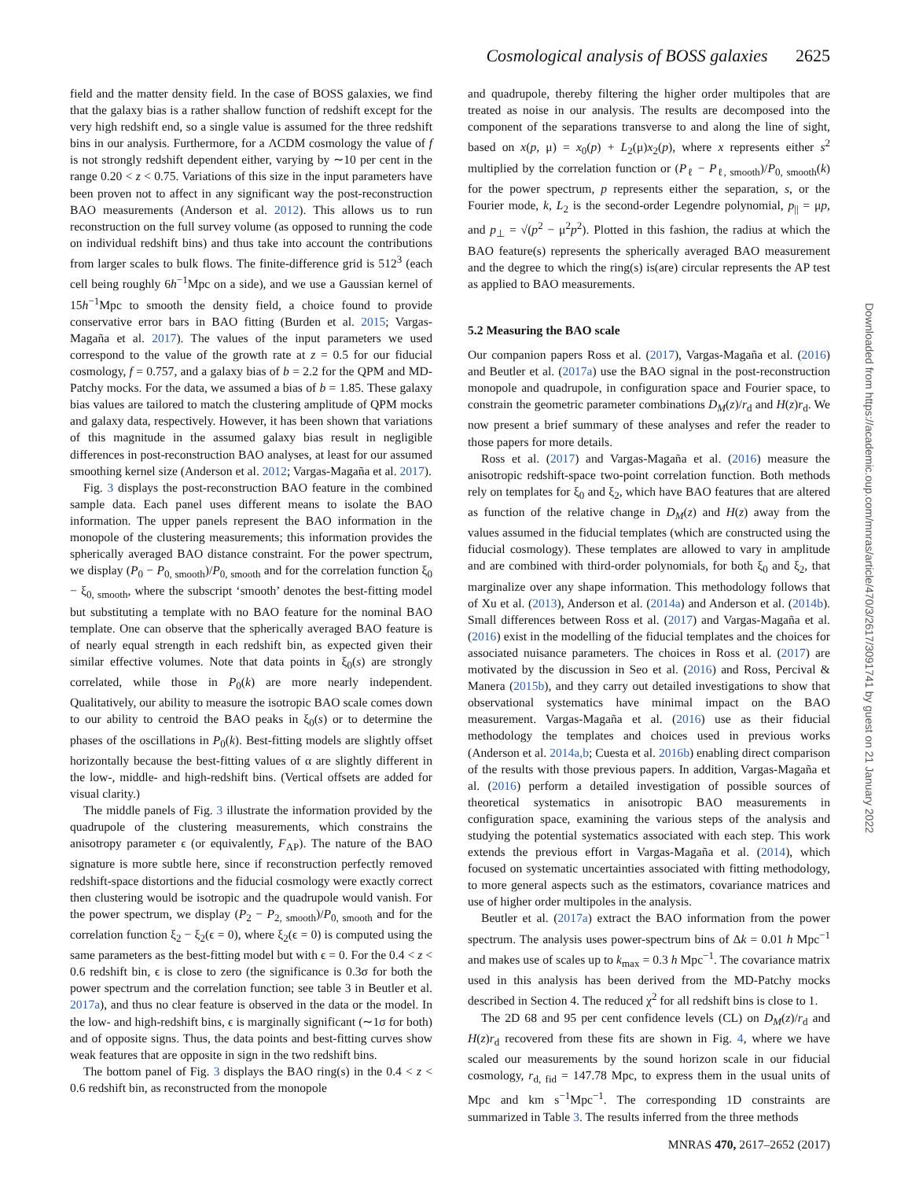Cosmological analysis of BOSS galaxies 2625
field and the matter density field. In the case of BOSS galaxies, we find that the galaxy bias is a rather shallow function of redshift except for the very high redshift end, so a single value is assumed for the three redshift bins in our analysis. Furthermore, for a ΛCDM cosmology the value of f is not strongly redshift dependent either, varying by ∼10 per cent in the range 0.20 < z < 0.75. Variations of this size in the input parameters have been proven not to affect in any significant way the post-reconstruction BAO measurements (Anderson et al. 2012). This allows us to run reconstruction on the full survey volume (as opposed to running the code on individual redshift bins) and thus take into account the contributions from larger scales to bulk flows. The finite-difference grid is 512<sup>3</sup> (each cell being roughly 6h<sup>−1</sup>Mpc on a side), and we use a Gaussian kernel of 15h<sup>−1</sup>Mpc to smooth the density field, a choice found to provide conservative error bars in BAO fitting (Burden et al. 2015; Vargas-Magaña et al. 2017). The values of the input parameters we used correspond to the value of the growth rate at z = 0.5 for our fiducial cosmology, f = 0.757, and a galaxy bias of b = 2.2 for the QPM and MD-Patchy mocks. For the data, we assumed a bias of b = 1.85. These galaxy bias values are tailored to match the clustering amplitude of QPM mocks and galaxy data, respectively. However, it has been shown that variations of this magnitude in the assumed galaxy bias result in negligible differences in post-reconstruction BAO analyses, at least for our assumed smoothing kernel size (Anderson et al. 2012; Vargas-Magaña et al. 2017).
Fig. 3 displays the post-reconstruction BAO feature in the combined sample data. Each panel uses different means to isolate the BAO information. The upper panels represent the BAO information in the monopole of the clustering measurements; this information provides the spherically averaged BAO distance constraint. For the power spectrum, we display (P<sub>0</sub> − P<sub>0, smooth</sub>)/P<sub>0, smooth</sub> and for the correlation function ξ<sub>0</sub> − ξ<sub>0, smooth</sub>, where the subscript ‘smooth’ denotes the best-fitting model but substituting a template with no BAO feature for the nominal BAO template. One can observe that the spherically averaged BAO feature is of nearly equal strength in each redshift bin, as expected given their similar effective volumes. Note that data points in ξ<sub>0</sub>(s) are strongly correlated, while those in P<sub>0</sub>(k) are more nearly independent. Qualitatively, our ability to measure the isotropic BAO scale comes down to our ability to centroid the BAO peaks in ξ<sub>0</sub>(s) or to determine the phases of the oscillations in P<sub>0</sub>(k). Best-fitting models are slightly offset horizontally because the best-fitting values of α are slightly different in the low-, middle- and high-redshift bins. (Vertical offsets are added for visual clarity.)
The middle panels of Fig. 3 illustrate the information provided by the quadrupole of the clustering measurements, which constrains the anisotropy parameter ϵ (or equivalently, F<sub>AP</sub>). The nature of the BAO signature is more subtle here, since if reconstruction perfectly removed redshift-space distortions and the fiducial cosmology were exactly correct then clustering would be isotropic and the quadrupole would vanish. For the power spectrum, we display (P<sub>2</sub> − P<sub>2, smooth</sub>)/P<sub>0, smooth</sub> and for the correlation function ξ<sub>2</sub> − ξ<sub>2</sub>(ϵ = 0), where ξ<sub>2</sub>(ϵ = 0) is computed using the same parameters as the best-fitting model but with ϵ = 0. For the 0.4 < z < 0.6 redshift bin, ϵ is close to zero (the significance is 0.3σ for both the power spectrum and the correlation function; see table 3 in Beutler et al. 2017a), and thus no clear feature is observed in the data or the model. In the low- and high-redshift bins, ϵ is marginally significant (∼1σ for both) and of opposite signs. Thus, the data points and best-fitting curves show weak features that are opposite in sign in the two redshift bins.
The bottom panel of Fig. 3 displays the BAO ring(s) in the 0.4 < z < 0.6 redshift bin, as reconstructed from the monopole
and quadrupole, thereby filtering the higher order multipoles that are treated as noise in our analysis. The results are decomposed into the component of the separations transverse to and along the line of sight, based on x(p, μ) = x<sub>0</sub>(p) + L<sub>2</sub>(μ)x<sub>2</sub>(p), where x represents either s<sup>2</sup> multiplied by the correlation function or (P<sub>ℓ</sub> − P<sub>ℓ, smooth</sub>)/P<sub>0, smooth</sub>(k) for the power spectrum, p represents either the separation, s, or the Fourier mode, k, L<sub>2</sub> is the second-order Legendre polynomial, p<sub>||</sub> = μp, and p<sub>⊥</sub> = √(p<sup>2</sup> − μ<sup>2</sup>p<sup>2</sup>). Plotted in this fashion, the radius at which the BAO feature(s) represents the spherically averaged BAO measurement and the degree to which the ring(s) is(are) circular represents the AP test as applied to BAO measurements.
5.2 Measuring the BAO scale
Our companion papers Ross et al. (2017), Vargas-Magaña et al. (2016) and Beutler et al. (2017a) use the BAO signal in the post-reconstruction monopole and quadrupole, in configuration space and Fourier space, to constrain the geometric parameter combinations D<sub>M</sub>(z)/r<sub>d</sub> and H(z)r<sub>d</sub>. We now present a brief summary of these analyses and refer the reader to those papers for more details.
Ross et al. (2017) and Vargas-Magaña et al. (2016) measure the anisotropic redshift-space two-point correlation function. Both methods rely on templates for ξ<sub>0</sub> and ξ<sub>2</sub>, which have BAO features that are altered as function of the relative change in D<sub>M</sub>(z) and H(z) away from the values assumed in the fiducial templates (which are constructed using the fiducial cosmology). These templates are allowed to vary in amplitude and are combined with third-order polynomials, for both ξ<sub>0</sub> and ξ<sub>2</sub>, that marginalize over any shape information. This methodology follows that of Xu et al. (2013), Anderson et al. (2014a) and Anderson et al. (2014b). Small differences between Ross et al. (2017) and Vargas-Magaña et al. (2016) exist in the modelling of the fiducial templates and the choices for associated nuisance parameters. The choices in Ross et al. (2017) are motivated by the discussion in Seo et al. (2016) and Ross, Percival & Manera (2015b), and they carry out detailed investigations to show that observational systematics have minimal impact on the BAO measurement. Vargas-Magaña et al. (2016) use as their fiducial methodology the templates and choices used in previous works (Anderson et al. 2014a,b; Cuesta et al. 2016b) enabling direct comparison of the results with those previous papers. In addition, Vargas-Magaña et al. (2016) perform a detailed investigation of possible sources of theoretical systematics in anisotropic BAO measurements in configuration space, examining the various steps of the analysis and studying the potential systematics associated with each step. This work extends the previous effort in Vargas-Magaña et al. (2014), which focused on systematic uncertainties associated with fitting methodology, to more general aspects such as the estimators, covariance matrices and use of higher order multipoles in the analysis.
Beutler et al. (2017a) extract the BAO information from the power spectrum. The analysis uses power-spectrum bins of Δk = 0.01 h Mpc<sup>−1</sup> and makes use of scales up to k<sub>max</sub> = 0.3 h Mpc<sup>−1</sup>. The covariance matrix used in this analysis has been derived from the MD-Patchy mocks described in Section 4. The reduced χ<sup>2</sup> for all redshift bins is close to 1.
The 2D 68 and 95 per cent confidence levels (CL) on D<sub>M</sub>(z)/r<sub>d</sub> and H(z)r<sub>d</sub> recovered from these fits are shown in Fig. 4, where we have scaled our measurements by the sound horizon scale in our fiducial cosmology, r<sub>d, fid</sub> = 147.78 Mpc, to express them in the usual units of Mpc and km s<sup>−1</sup>Mpc<sup>−1</sup>. The corresponding 1D constraints are summarized in Table 3. The results inferred from the three methods
Downloaded from https://academic.oup.com/mnras/article/470/3/2617/3091741 by guest on 21 January 2022
MNRAS 470, 2617–2652 (2017)